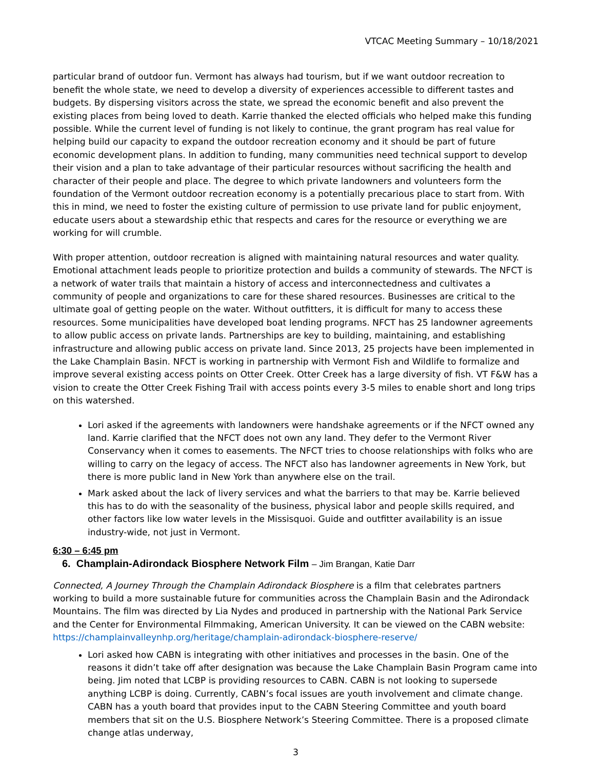VTCAC Meeting Summary – 10/18/2021
particular brand of outdoor fun. Vermont has always had tourism, but if we want outdoor recreation to benefit the whole state, we need to develop a diversity of experiences accessible to different tastes and budgets. By dispersing visitors across the state, we spread the economic benefit and also prevent the existing places from being loved to death. Karrie thanked the elected officials who helped make this funding possible. While the current level of funding is not likely to continue, the grant program has real value for helping build our capacity to expand the outdoor recreation economy and it should be part of future economic development plans. In addition to funding, many communities need technical support to develop their vision and a plan to take advantage of their particular resources without sacrificing the health and character of their people and place. The degree to which private landowners and volunteers form the foundation of the Vermont outdoor recreation economy is a potentially precarious place to start from. With this in mind, we need to foster the existing culture of permission to use private land for public enjoyment, educate users about a stewardship ethic that respects and cares for the resource or everything we are working for will crumble.
With proper attention, outdoor recreation is aligned with maintaining natural resources and water quality. Emotional attachment leads people to prioritize protection and builds a community of stewards. The NFCT is a network of water trails that maintain a history of access and interconnectedness and cultivates a community of people and organizations to care for these shared resources. Businesses are critical to the ultimate goal of getting people on the water. Without outfitters, it is difficult for many to access these resources. Some municipalities have developed boat lending programs. NFCT has 25 landowner agreements to allow public access on private lands. Partnerships are key to building, maintaining, and establishing infrastructure and allowing public access on private land. Since 2013, 25 projects have been implemented in the Lake Champlain Basin. NFCT is working in partnership with Vermont Fish and Wildlife to formalize and improve several existing access points on Otter Creek. Otter Creek has a large diversity of fish. VT F&W has a vision to create the Otter Creek Fishing Trail with access points every 3-5 miles to enable short and long trips on this watershed.
Lori asked if the agreements with landowners were handshake agreements or if the NFCT owned any land. Karrie clarified that the NFCT does not own any land. They defer to the Vermont River Conservancy when it comes to easements. The NFCT tries to choose relationships with folks who are willing to carry on the legacy of access. The NFCT also has landowner agreements in New York, but there is more public land in New York than anywhere else on the trail.
Mark asked about the lack of livery services and what the barriers to that may be. Karrie believed this has to do with the seasonality of the business, physical labor and people skills required, and other factors like low water levels in the Missisquoi. Guide and outfitter availability is an issue industry-wide, not just in Vermont.
6:30 – 6:45 pm
6. Champlain-Adirondack Biosphere Network Film – Jim Brangan, Katie Darr
Connected, A Journey Through the Champlain Adirondack Biosphere is a film that celebrates partners working to build a more sustainable future for communities across the Champlain Basin and the Adirondack Mountains. The film was directed by Lia Nydes and produced in partnership with the National Park Service and the Center for Environmental Filmmaking, American University. It can be viewed on the CABN website: https://champlainvalleynhp.org/heritage/champlain-adirondack-biosphere-reserve/
Lori asked how CABN is integrating with other initiatives and processes in the basin. One of the reasons it didn’t take off after designation was because the Lake Champlain Basin Program came into being. Jim noted that LCBP is providing resources to CABN. CABN is not looking to supersede anything LCBP is doing. Currently, CABN’s focal issues are youth involvement and climate change. CABN has a youth board that provides input to the CABN Steering Committee and youth board members that sit on the U.S. Biosphere Network’s Steering Committee. There is a proposed climate change atlas underway,
3